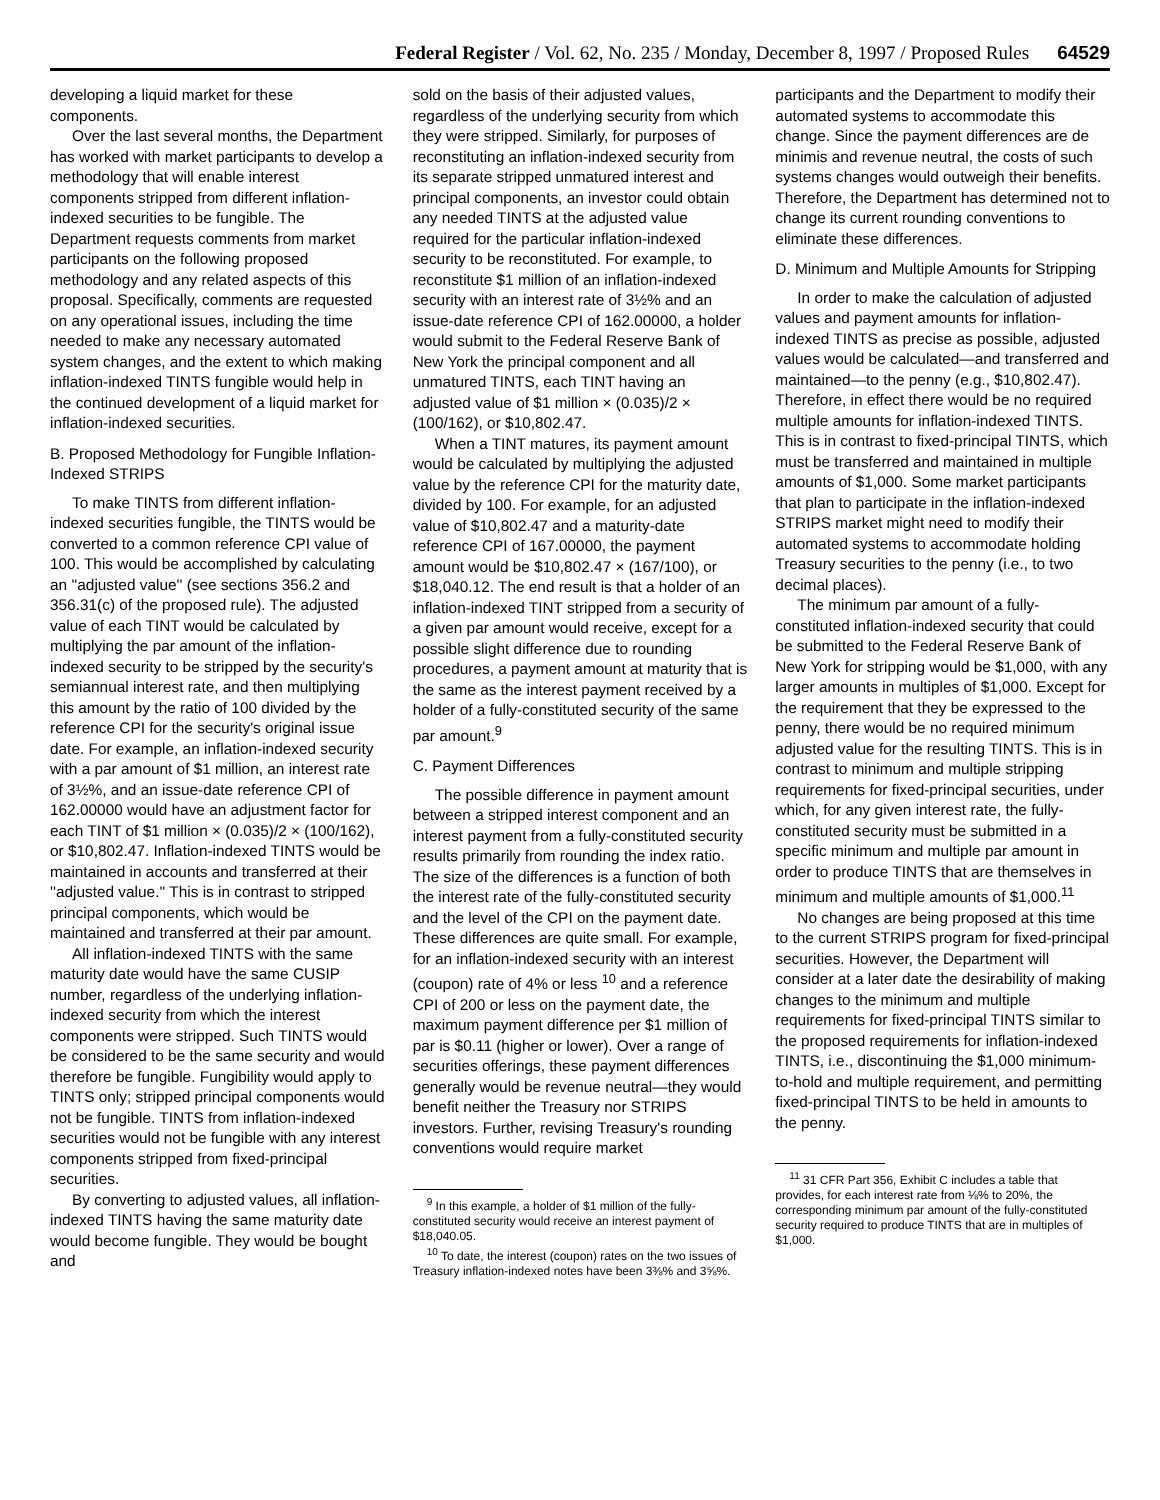Federal Register / Vol. 62, No. 235 / Monday, December 8, 1997 / Proposed Rules 64529
developing a liquid market for these components.
Over the last several months, the Department has worked with market participants to develop a methodology that will enable interest components stripped from different inflation-indexed securities to be fungible. The Department requests comments from market participants on the following proposed methodology and any related aspects of this proposal. Specifically, comments are requested on any operational issues, including the time needed to make any necessary automated system changes, and the extent to which making inflation-indexed TINTS fungible would help in the continued development of a liquid market for inflation-indexed securities.
B. Proposed Methodology for Fungible Inflation-Indexed STRIPS
To make TINTS from different inflation-indexed securities fungible, the TINTS would be converted to a common reference CPI value of 100. This would be accomplished by calculating an ''adjusted value'' (see sections 356.2 and 356.31(c) of the proposed rule). The adjusted value of each TINT would be calculated by multiplying the par amount of the inflation-indexed security to be stripped by the security's semiannual interest rate, and then multiplying this amount by the ratio of 100 divided by the reference CPI for the security's original issue date. For example, an inflation-indexed security with a par amount of $1 million, an interest rate of 3½%, and an issue-date reference CPI of 162.00000 would have an adjustment factor for each TINT of $1 million × (0.035)/2 × (100/162), or $10,802.47. Inflation-indexed TINTS would be maintained in accounts and transferred at their ''adjusted value.'' This is in contrast to stripped principal components, which would be maintained and transferred at their par amount.
All inflation-indexed TINTS with the same maturity date would have the same CUSIP number, regardless of the underlying inflation-indexed security from which the interest components were stripped. Such TINTS would be considered to be the same security and would therefore be fungible. Fungibility would apply to TINTS only; stripped principal components would not be fungible. TINTS from inflation-indexed securities would not be fungible with any interest components stripped from fixed-principal securities.
By converting to adjusted values, all inflation-indexed TINTS having the same maturity date would become fungible. They would be bought and
sold on the basis of their adjusted values, regardless of the underlying security from which they were stripped. Similarly, for purposes of reconstituting an inflation-indexed security from its separate stripped unmatured interest and principal components, an investor could obtain any needed TINTS at the adjusted value required for the particular inflation-indexed security to be reconstituted. For example, to reconstitute $1 million of an inflation-indexed security with an interest rate of 3½% and an issue-date reference CPI of 162.00000, a holder would submit to the Federal Reserve Bank of New York the principal component and all unmatured TINTS, each TINT having an adjusted value of $1 million × (0.035)/2 × (100/162), or $10,802.47.
When a TINT matures, its payment amount would be calculated by multiplying the adjusted value by the reference CPI for the maturity date, divided by 100. For example, for an adjusted value of $10,802.47 and a maturity-date reference CPI of 167.00000, the payment amount would be $10,802.47 × (167/100), or $18,040.12. The end result is that a holder of an inflation-indexed TINT stripped from a security of a given par amount would receive, except for a possible slight difference due to rounding procedures, a payment amount at maturity that is the same as the interest payment received by a holder of a fully-constituted security of the same par amount.<sup>9</sup>
C. Payment Differences
The possible difference in payment amount between a stripped interest component and an interest payment from a fully-constituted security results primarily from rounding the index ratio. The size of the differences is a function of both the interest rate of the fully-constituted security and the level of the CPI on the payment date. These differences are quite small. For example, for an inflation-indexed security with an interest (coupon) rate of 4% or less <sup>10</sup> and a reference CPI of 200 or less on the payment date, the maximum payment difference per $1 million of par is $0.11 (higher or lower). Over a range of securities offerings, these payment differences generally would be revenue neutral—they would benefit neither the Treasury nor STRIPS investors. Further, revising Treasury's rounding conventions would require market
<sup>9</sup> In this example, a holder of $1 million of the fully-constituted security would receive an interest payment of $18,040.05.
<sup>10</sup> To date, the interest (coupon) rates on the two issues of Treasury inflation-indexed notes have been 3⅜% and 3⅝%.
participants and the Department to modify their automated systems to accommodate this change. Since the payment differences are de minimis and revenue neutral, the costs of such systems changes would outweigh their benefits. Therefore, the Department has determined not to change its current rounding conventions to eliminate these differences.
D. Minimum and Multiple Amounts for Stripping
In order to make the calculation of adjusted values and payment amounts for inflation-indexed TINTS as precise as possible, adjusted values would be calculated—and transferred and maintained—to the penny (e.g., $10,802.47). Therefore, in effect there would be no required multiple amounts for inflation-indexed TINTS. This is in contrast to fixed-principal TINTS, which must be transferred and maintained in multiple amounts of $1,000. Some market participants that plan to participate in the inflation-indexed STRIPS market might need to modify their automated systems to accommodate holding Treasury securities to the penny (i.e., to two decimal places).
The minimum par amount of a fully-constituted inflation-indexed security that could be submitted to the Federal Reserve Bank of New York for stripping would be $1,000, with any larger amounts in multiples of $1,000. Except for the requirement that they be expressed to the penny, there would be no required minimum adjusted value for the resulting TINTS. This is in contrast to minimum and multiple stripping requirements for fixed-principal securities, under which, for any given interest rate, the fully-constituted security must be submitted in a specific minimum and multiple par amount in order to produce TINTS that are themselves in minimum and multiple amounts of $1,000.<sup>11</sup>
No changes are being proposed at this time to the current STRIPS program for fixed-principal securities. However, the Department will consider at a later date the desirability of making changes to the minimum and multiple requirements for fixed-principal TINTS similar to the proposed requirements for inflation-indexed TINTS, i.e., discontinuing the $1,000 minimum-to-hold and multiple requirement, and permitting fixed-principal TINTS to be held in amounts to the penny.
<sup>11</sup> 31 CFR Part 356, Exhibit C includes a table that provides, for each interest rate from ⅛% to 20%, the corresponding minimum par amount of the fully-constituted security required to produce TINTS that are in multiples of $1,000.